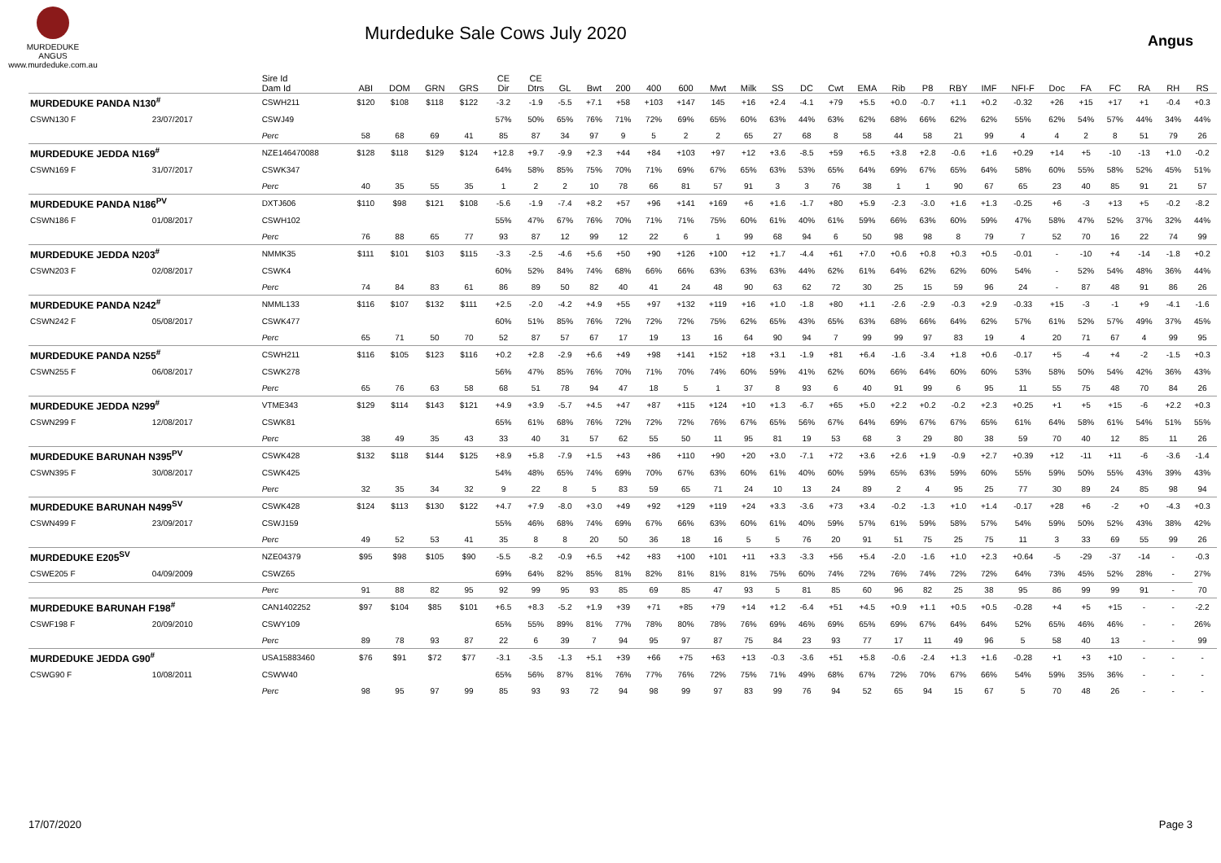MURDEDUKE
ANGUS
www.murdeduke.com.au
Murdeduke Sale Cows July 2020
Angus
| | | Sire Id Dam Id | ABI | DOM | GRN | GRS | CE Dir | CE Dtrs | GL | Bwt | 200 | 400 | 600 | Mwt | Milk | SS | DC | Cwt | EMA | Rib | P8 | RBY | IMF | NFI-F | Doc | FA | FC | RA | RH | RS |
| --- | --- | --- | --- | --- | --- | --- | --- | --- | --- | --- | --- | --- | --- | --- | --- | --- | --- | --- | --- | --- | --- | --- | --- | --- | --- | --- | --- | --- | --- | --- |
| MURDEDUKE PANDA N130<sup>#</sup> | | CSWH211 | $120 | $108 | $118 | $122 | -3.2 | -1.9 | -5.5 | +7.1 | +58 | +103 | +147 | 145 | +16 | +2.4 | -4.1 | +79 | +5.5 | +0.0 | -0.7 | +1.1 | +0.2 | -0.32 | +26 | +15 | +17 | +1 | -0.4 | +0.3 |
| CSWN130 F | 23/07/2017 | CSWJ49 | | | | | 57% | 50% | 65% | 76% | 71% | 72% | 69% | 65% | 60% | 63% | 44% | 63% | 62% | 68% | 66% | 62% | 62% | 55% | 62% | 54% | 57% | 44% | 34% | 44% |
| | | Perc | 58 | 68 | 69 | 41 | 85 | 87 | 34 | 97 | 9 | 5 | 2 | 2 | 65 | 27 | 68 | 8 | 58 | 44 | 58 | 21 | 99 | 4 | 4 | 2 | 8 | 51 | 79 | 26 |
| MURDEDUKE JEDDA N169<sup>#</sup> | | NZE146470088 | $128 | $118 | $129 | $124 | +12.8 | +9.7 | -9.9 | +2.3 | +44 | +84 | +103 | +97 | +12 | +3.6 | -8.5 | +59 | +6.5 | +3.8 | +2.8 | -0.6 | +1.6 | +0.29 | +14 | +5 | -10 | -13 | +1.0 | -0.2 |
| CSWN169 F | 31/07/2017 | CSWK347 | | | | | 64% | 58% | 85% | 75% | 70% | 71% | 69% | 67% | 65% | 63% | 53% | 65% | 64% | 69% | 67% | 65% | 64% | 58% | 60% | 55% | 58% | 52% | 45% | 51% |
| | | Perc | 40 | 35 | 55 | 35 | 1 | 2 | 2 | 10 | 78 | 66 | 81 | 57 | 91 | 3 | 3 | 76 | 38 | 1 | 1 | 90 | 67 | 65 | 23 | 40 | 85 | 91 | 21 | 57 |
| MURDEDUKE PANDA N186<sup>PV</sup> | | DXTJ606 | $110 | $98 | $121 | $108 | -5.6 | -1.9 | -7.4 | +8.2 | +57 | +96 | +141 | +169 | +6 | +1.6 | -1.7 | +80 | +5.9 | -2.3 | -3.0 | +1.6 | +1.3 | -0.25 | +6 | -3 | +13 | +5 | -0.2 | -8.2 |
| CSWN186 F | 01/08/2017 | CSWH102 | | | | | 55% | 47% | 67% | 76% | 70% | 71% | 71% | 75% | 60% | 61% | 40% | 61% | 59% | 66% | 63% | 60% | 59% | 47% | 58% | 47% | 52% | 37% | 32% | 44% |
| | | Perc | 76 | 88 | 65 | 77 | 93 | 87 | 12 | 99 | 12 | 22 | 6 | 1 | 99 | 68 | 94 | 6 | 50 | 98 | 98 | 8 | 79 | 7 | 52 | 70 | 16 | 22 | 74 | 99 |
| MURDEDUKE JEDDA N203<sup>#</sup> | | NMMK35 | $111 | $101 | $103 | $115 | -3.3 | -2.5 | -4.6 | +5.6 | +50 | +90 | +126 | +100 | +12 | +1.7 | -4.4 | +61 | +7.0 | +0.6 | +0.8 | +0.3 | +0.5 | -0.01 | - | -10 | +4 | -14 | -1.8 | +0.2 |
| CSWN203 F | 02/08/2017 | CSWK4 | | | | | 60% | 52% | 84% | 74% | 68% | 66% | 66% | 63% | 63% | 63% | 44% | 62% | 61% | 64% | 62% | 62% | 60% | 54% | - | 52% | 54% | 48% | 36% | 44% |
| | | Perc | 74 | 84 | 83 | 61 | 86 | 89 | 50 | 82 | 40 | 41 | 24 | 48 | 90 | 63 | 62 | 72 | 30 | 25 | 15 | 59 | 96 | 24 | - | 87 | 48 | 91 | 86 | 26 |
| MURDEDUKE PANDA N242<sup>#</sup> | | NMML133 | $116 | $107 | $132 | $111 | +2.5 | -2.0 | -4.2 | +4.9 | +55 | +97 | +132 | +119 | +16 | +1.0 | -1.8 | +80 | +1.1 | -2.6 | -2.9 | -0.3 | +2.9 | -0.33 | +15 | -3 | -1 | +9 | -4.1 | -1.6 |
| CSWN242 F | 05/08/2017 | CSWK477 | | | | | 60% | 51% | 85% | 76% | 72% | 72% | 72% | 75% | 62% | 65% | 43% | 65% | 63% | 68% | 66% | 64% | 62% | 57% | 61% | 52% | 57% | 49% | 37% | 45% |
| | | Perc | 65 | 71 | 50 | 70 | 52 | 87 | 57 | 67 | 17 | 19 | 13 | 16 | 64 | 90 | 94 | 7 | 99 | 99 | 97 | 83 | 19 | 4 | 20 | 71 | 67 | 4 | 99 | 95 |
| MURDEDUKE PANDA N255<sup>#</sup> | | CSWH211 | $116 | $105 | $123 | $116 | +0.2 | +2.8 | -2.9 | +6.6 | +49 | +98 | +141 | +152 | +18 | +3.1 | -1.9 | +81 | +6.4 | -1.6 | -3.4 | +1.8 | +0.6 | -0.17 | +5 | -4 | +4 | -2 | -1.5 | +0.3 |
| CSWN255 F | 06/08/2017 | CSWK278 | | | | | 56% | 47% | 85% | 76% | 70% | 71% | 70% | 74% | 60% | 59% | 41% | 62% | 60% | 66% | 64% | 60% | 60% | 53% | 58% | 50% | 54% | 42% | 36% | 43% |
| | | Perc | 65 | 76 | 63 | 58 | 68 | 51 | 78 | 94 | 47 | 18 | 5 | 1 | 37 | 8 | 93 | 6 | 40 | 91 | 99 | 6 | 95 | 11 | 55 | 75 | 48 | 70 | 84 | 26 |
| MURDEDUKE JEDDA N299<sup>#</sup> | | VTME343 | $129 | $114 | $143 | $121 | +4.9 | +3.9 | -5.7 | +4.5 | +47 | +87 | +115 | +124 | +10 | +1.3 | -6.7 | +65 | +5.0 | +2.2 | +0.2 | -0.2 | +2.3 | +0.25 | +1 | +5 | +15 | -6 | +2.2 | +0.3 |
| CSWN299 F | 12/08/2017 | CSWK81 | | | | | 65% | 61% | 68% | 76% | 72% | 72% | 72% | 76% | 67% | 65% | 56% | 67% | 64% | 69% | 67% | 67% | 65% | 61% | 64% | 58% | 61% | 54% | 51% | 55% |
| | | Perc | 38 | 49 | 35 | 43 | 33 | 40 | 31 | 57 | 62 | 55 | 50 | 11 | 95 | 81 | 19 | 53 | 68 | 3 | 29 | 80 | 38 | 59 | 70 | 40 | 12 | 85 | 11 | 26 |
| MURDEDUKE BARUNAH N395<sup>PV</sup> | | CSWK428 | $132 | $118 | $144 | $125 | +8.9 | +5.8 | -7.9 | +1.5 | +43 | +86 | +110 | +90 | +20 | +3.0 | -7.1 | +72 | +3.6 | +2.6 | +1.9 | -0.9 | +2.7 | +0.39 | +12 | -11 | +11 | -6 | -3.6 | -1.4 |
| CSWN395 F | 30/08/2017 | CSWK425 | | | | | 54% | 48% | 65% | 74% | 69% | 70% | 67% | 63% | 60% | 61% | 40% | 60% | 59% | 65% | 63% | 59% | 60% | 55% | 59% | 50% | 55% | 43% | 39% | 43% |
| | | Perc | 32 | 35 | 34 | 32 | 9 | 22 | 8 | 5 | 83 | 59 | 65 | 71 | 24 | 10 | 13 | 24 | 89 | 2 | 4 | 95 | 25 | 77 | 30 | 89 | 24 | 85 | 98 | 94 |
| MURDEDUKE BARUNAH N499<sup>SV</sup> | | CSWK428 | $124 | $113 | $130 | $122 | +4.7 | +7.9 | -8.0 | +3.0 | +49 | +92 | +129 | +119 | +24 | +3.3 | -3.6 | +73 | +3.4 | -0.2 | -1.3 | +1.0 | +1.4 | -0.17 | +28 | +6 | -2 | +0 | -4.3 | +0.3 |
| CSWN499 F | 23/09/2017 | CSWJ159 | | | | | 55% | 46% | 68% | 74% | 69% | 67% | 66% | 63% | 60% | 61% | 40% | 59% | 57% | 61% | 59% | 58% | 57% | 54% | 59% | 50% | 52% | 43% | 38% | 42% |
| | | Perc | 49 | 52 | 53 | 41 | 35 | 8 | 8 | 20 | 50 | 36 | 18 | 16 | 5 | 5 | 76 | 20 | 91 | 51 | 75 | 25 | 75 | 11 | 3 | 33 | 69 | 55 | 99 | 26 |
| MURDEDUKE E205<sup>SV</sup> | | NZE04379 | $95 | $98 | $105 | $90 | -5.5 | -8.2 | -0.9 | +6.5 | +42 | +83 | +100 | +101 | +11 | +3.3 | -3.3 | +56 | +5.4 | -2.0 | -1.6 | +1.0 | +2.3 | +0.64 | -5 | -29 | -37 | -14 | - | -0.3 |
| CSWE205 F | 04/09/2009 | CSWZ65 | | | | | 69% | 64% | 82% | 85% | 81% | 82% | 81% | 81% | 81% | 75% | 60% | 74% | 72% | 76% | 74% | 72% | 72% | 64% | 73% | 45% | 52% | 28% | - | 27% |
| | | Perc | 91 | 88 | 82 | 95 | 92 | 99 | 95 | 93 | 85 | 69 | 85 | 47 | 93 | 5 | 81 | 85 | 60 | 96 | 82 | 25 | 38 | 95 | 86 | 99 | 99 | 91 | - | 70 |
| MURDEDUKE BARUNAH F198<sup>#</sup> | | CAN1402252 | $97 | $104 | $85 | $101 | +6.5 | +8.3 | -5.2 | +1.9 | +39 | +71 | +85 | +79 | +14 | +1.2 | -6.4 | +51 | +4.5 | +0.9 | +1.1 | +0.5 | +0.5 | -0.28 | +4 | +5 | +15 | - | - | -2.2 |
| CSWF198 F | 20/09/2010 | CSWY109 | | | | | 65% | 55% | 89% | 81% | 77% | 78% | 80% | 78% | 76% | 69% | 46% | 69% | 65% | 69% | 67% | 64% | 64% | 52% | 65% | 46% | 46% | - | - | 26% |
| | | Perc | 89 | 78 | 93 | 87 | 22 | 6 | 39 | 7 | 94 | 95 | 97 | 87 | 75 | 84 | 23 | 93 | 77 | 17 | 11 | 49 | 96 | 5 | 58 | 40 | 13 | - | - | 99 |
| MURDEDUKE JEDDA G90<sup>#</sup> | | USA15883460 | $76 | $91 | $72 | $77 | -3.1 | -3.5 | -1.3 | +5.1 | +39 | +66 | +75 | +63 | +13 | -0.3 | -3.6 | +51 | +5.8 | -0.6 | -2.4 | +1.3 | +1.6 | -0.28 | +1 | +3 | +10 | - | - | - |
| CSWG90 F | 10/08/2011 | CSWW40 | | | | | 65% | 56% | 87% | 81% | 76% | 77% | 76% | 72% | 75% | 71% | 49% | 68% | 67% | 72% | 70% | 67% | 66% | 54% | 59% | 35% | 36% | - | - | - |
| | | Perc | 98 | 95 | 97 | 99 | 85 | 93 | 93 | 72 | 94 | 98 | 99 | 97 | 83 | 99 | 76 | 94 | 52 | 65 | 94 | 15 | 67 | 5 | 70 | 48 | 26 | - | - | - |
17/07/2020 Page 3